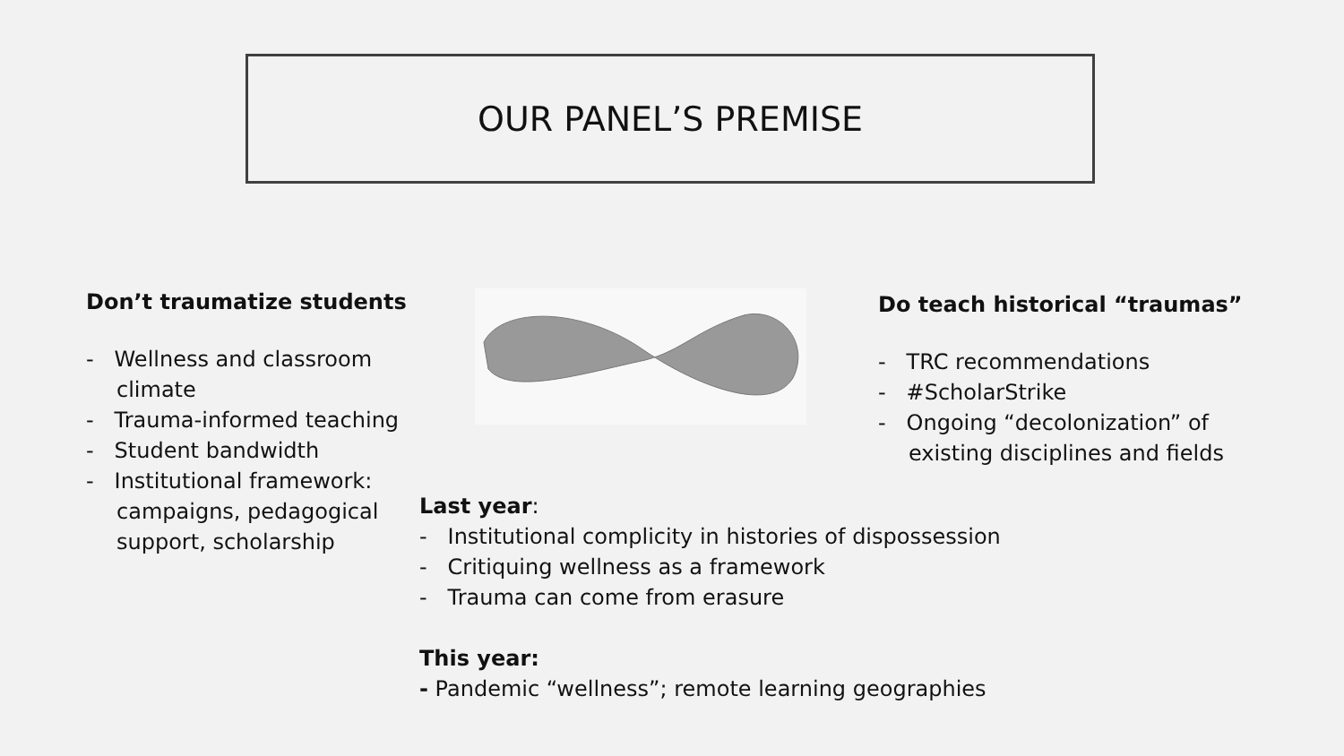OUR PANEL’S PREMISE
Don’t traumatize students
- Wellness and classroom climate
- Trauma-informed teaching
- Student bandwidth
- Institutional framework: campaigns, pedagogical support, scholarship
Do teach historical “traumas”
- TRC recommendations
- #ScholarStrike
- Ongoing “decolonization” of existing disciplines and fields
Last year:
- Institutional complicity in histories of dispossession
- Critiquing wellness as a framework
- Trauma can come from erasure
This year:
- Pandemic “wellness”; remote learning geographies